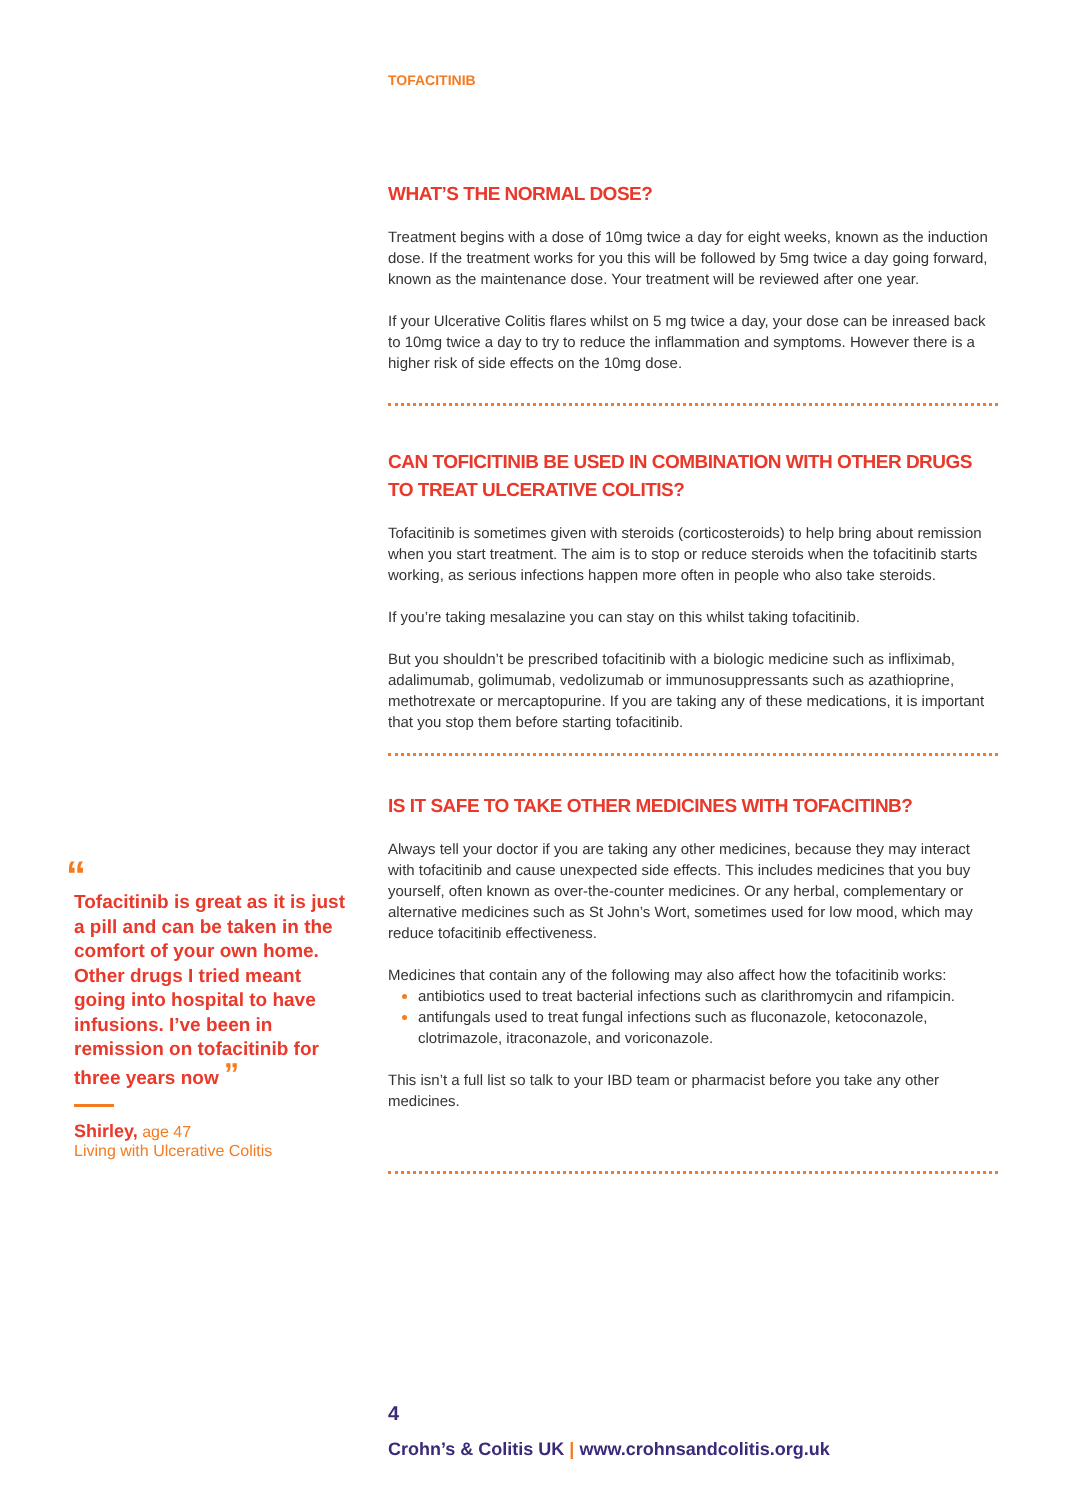TOFACITINIB
WHAT’S THE NORMAL DOSE?
Treatment begins with a dose of 10mg twice a day for eight weeks, known as the induction dose. If the treatment works for you this will be followed by 5mg twice a day going forward, known as the maintenance dose. Your treatment will be reviewed after one year.
If your Ulcerative Colitis flares whilst on 5 mg twice a day, your dose can be inreased back to 10mg twice a day to try to reduce the inflammation and symptoms. However there is a higher risk of side effects on the 10mg dose.
CAN TOFICITINIB BE USED IN COMBINATION WITH OTHER DRUGS TO TREAT ULCERATIVE COLITIS?
Tofacitinib is sometimes given with steroids (corticosteroids) to help bring about remission when you start treatment. The aim is to stop or reduce steroids when the tofacitinib starts working, as serious infections happen more often in people who also take steroids.
If you’re taking mesalazine you can stay on this whilst taking tofacitinib.
But you shouldn’t be prescribed tofacitinib with a biologic medicine such as infliximab, adalimumab, golimumab, vedolizumab or immunosuppressants such as azathioprine, methotrexate or mercaptopurine. If you are taking any of these medications, it is important that you stop them before starting tofacitinib.
IS IT SAFE TO TAKE OTHER MEDICINES WITH TOFACITINB?
Always tell your doctor if you are taking any other medicines, because they may interact with tofacitinib and cause unexpected side effects. This includes medicines that you buy yourself, often known as over-the-counter medicines. Or any herbal, complementary or alternative medicines such as St John’s Wort, sometimes used for low mood, which may reduce tofacitinib effectiveness.
Medicines that contain any of the following may also affect how the tofacitinib works:
antibiotics used to treat bacterial infections such as clarithromycin and rifampicin.
antifungals used to treat fungal infections such as fluconazole, ketoconazole, clotrimazole, itraconazole, and voriconazole.
This isn’t a full list so talk to your IBD team or pharmacist before you take any other medicines.
“
Tofacitinib is great as it is just a pill and can be taken in the comfort of your own home. Other drugs I tried meant going into hospital to have infusions. I’ve been in remission on tofacitinib for three years now ”
Shirley, age 47
Living with Ulcerative Colitis
4
Crohn’s & Colitis UK | www.crohnsandcolitis.org.uk